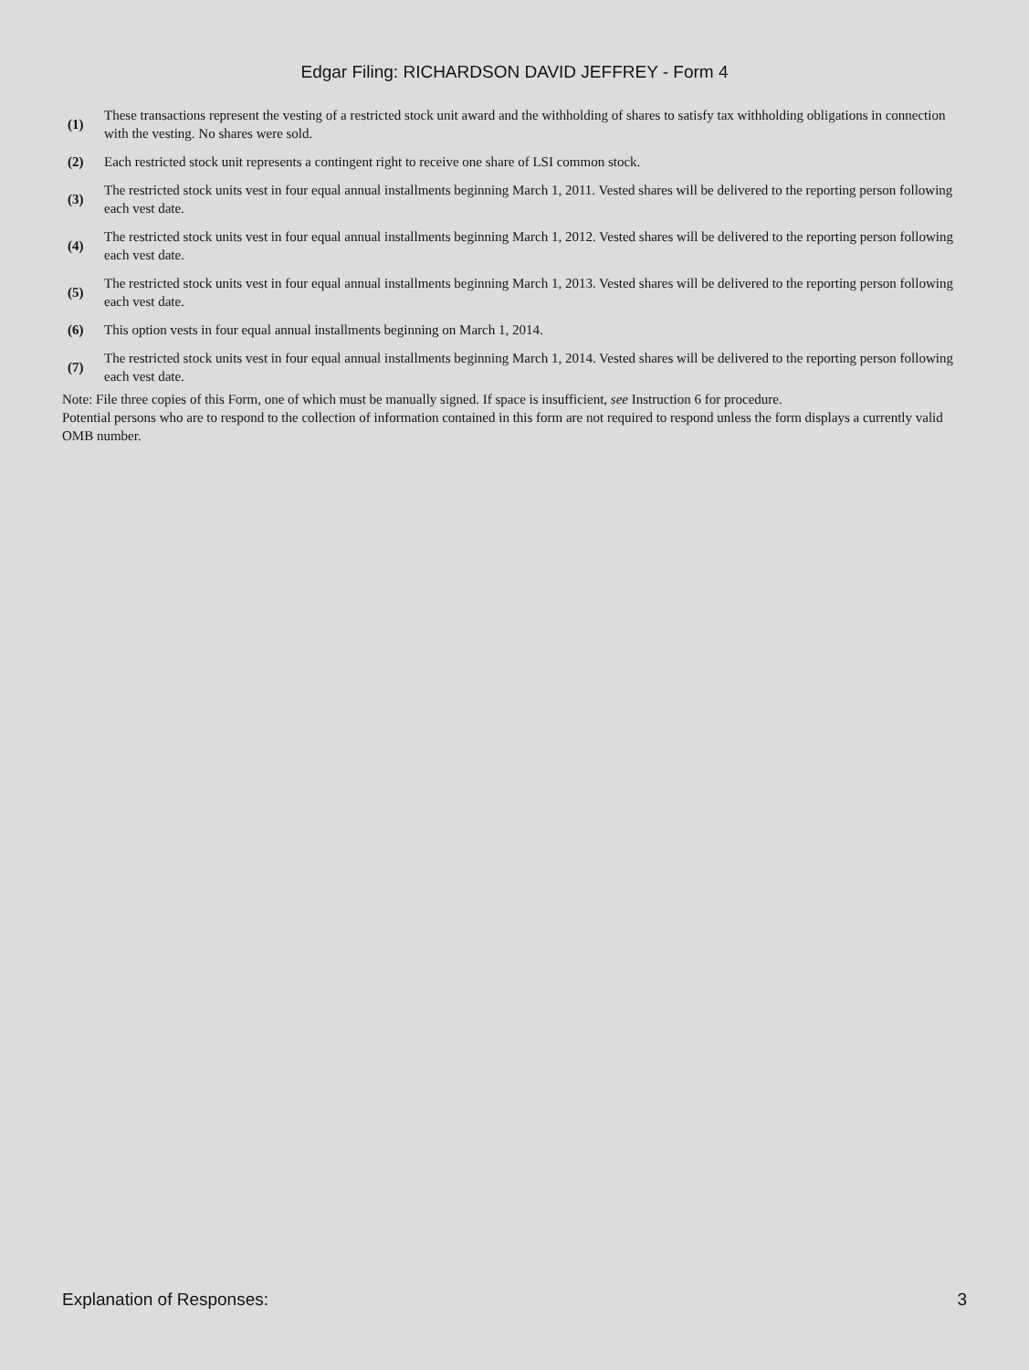Edgar Filing: RICHARDSON DAVID JEFFREY - Form 4
| (1) | These transactions represent the vesting of a restricted stock unit award and the withholding of shares to satisfy tax withholding obligations in connection with the vesting. No shares were sold. |
| (2) | Each restricted stock unit represents a contingent right to receive one share of LSI common stock. |
| (3) | The restricted stock units vest in four equal annual installments beginning March 1, 2011. Vested shares will be delivered to the reporting person following each vest date. |
| (4) | The restricted stock units vest in four equal annual installments beginning March 1, 2012. Vested shares will be delivered to the reporting person following each vest date. |
| (5) | The restricted stock units vest in four equal annual installments beginning March 1, 2013. Vested shares will be delivered to the reporting person following each vest date. |
| (6) | This option vests in four equal annual installments beginning on March 1, 2014. |
| (7) | The restricted stock units vest in four equal annual installments beginning March 1, 2014. Vested shares will be delivered to the reporting person following each vest date. |
Note: File three copies of this Form, one of which must be manually signed. If space is insufficient, see Instruction 6 for procedure.
Potential persons who are to respond to the collection of information contained in this form are not required to respond unless the form displays a currently valid OMB number.
Explanation of Responses: 3